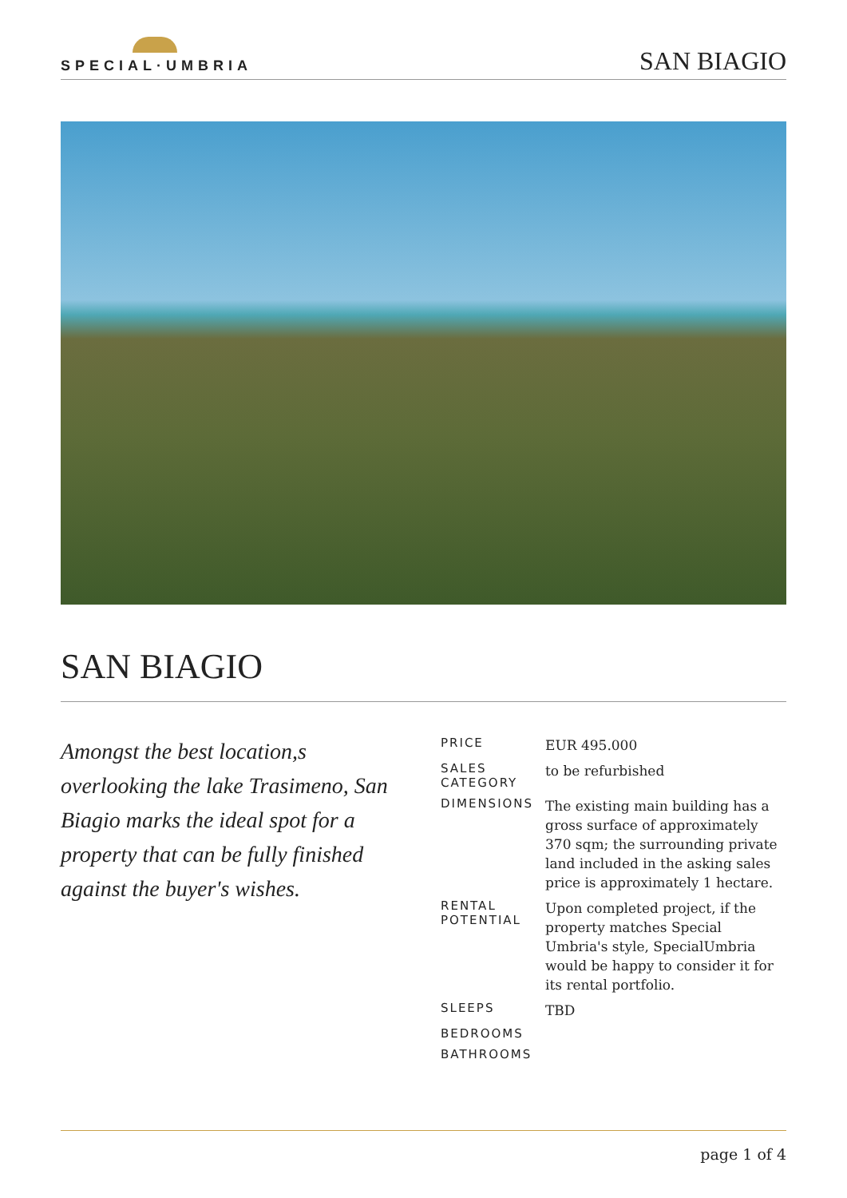SPECIAL·UMBRIA
SAN BIAGIO
SAN BIAGIO
Amongst the best location,s overlooking the lake Trasimeno, San Biagio marks the ideal spot for a property that can be fully finished against the buyer's wishes.
| PRICE | EUR 495.000 |
| SALES CATEGORY | to be refurbished |
| DIMENSIONS | The existing main building has a gross surface of approximately 370 sqm; the surrounding private land included in the asking sales price is approximately 1 hectare. |
| RENTAL POTENTIAL | Upon completed project, if the property matches Special Umbria's style, SpecialUmbria would be happy to consider it for its rental portfolio. |
| SLEEPS | TBD |
| BEDROOMS | |
| BATHROOMS | |
page 1 of 4